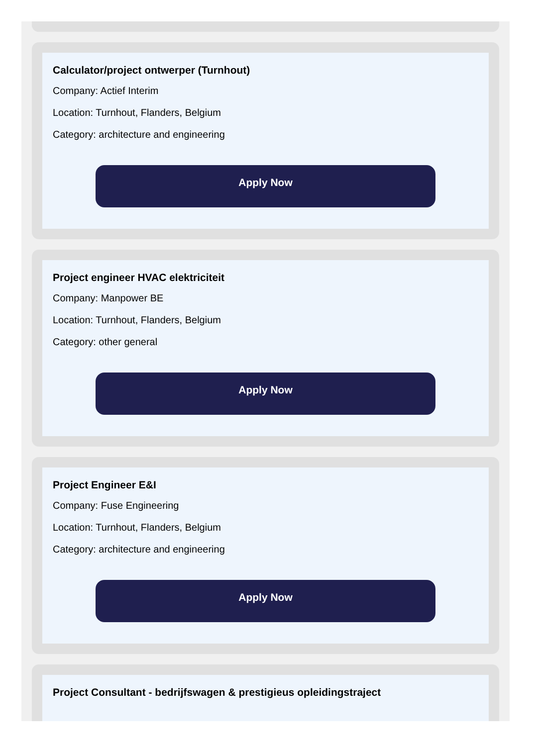Calculator/project ontwerper (Turnhout)
Company: Actief Interim
Location: Turnhout, Flanders, Belgium
Category: architecture and engineering
Apply Now
Project engineer HVAC elektriciteit
Company: Manpower BE
Location: Turnhout, Flanders, Belgium
Category: other general
Apply Now
Project Engineer E&I
Company: Fuse Engineering
Location: Turnhout, Flanders, Belgium
Category: architecture and engineering
Apply Now
Project Consultant - bedrijfswagen & prestigieus opleidingstraject